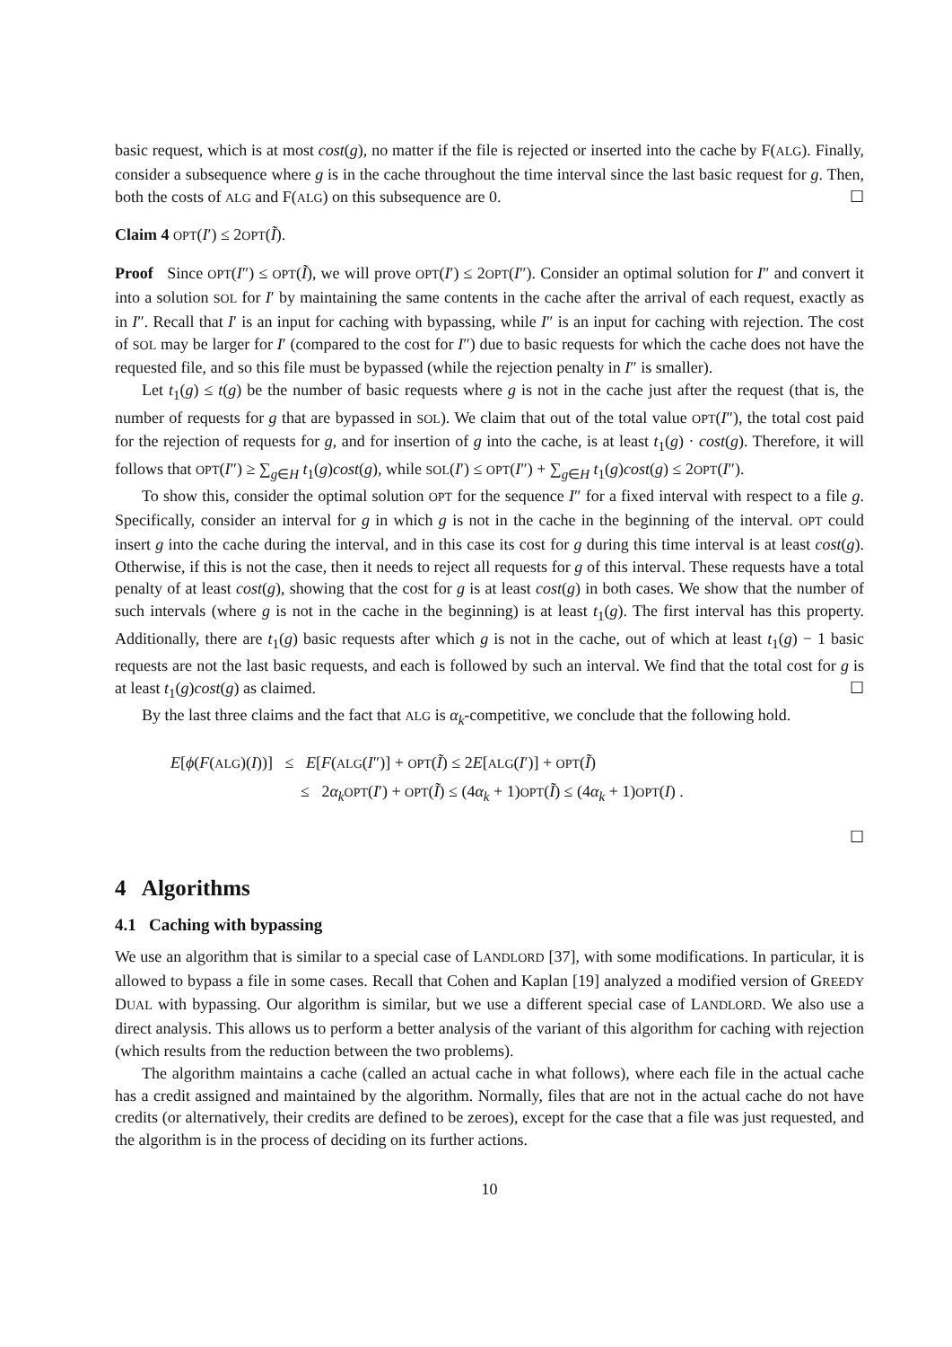basic request, which is at most cost(g), no matter if the file is rejected or inserted into the cache by F(ALG). Finally, consider a subsequence where g is in the cache throughout the time interval since the last basic request for g. Then, both the costs of ALG and F(ALG) on this subsequence are 0. ☐
Claim 4 OPT(I′) ≤ 2OPT(Ĩ).
Proof Since OPT(I″) ≤ OPT(Ĩ), we will prove OPT(I′) ≤ 2OPT(I″). Consider an optimal solution for I″ and convert it into a solution SOL for I′ by maintaining the same contents in the cache after the arrival of each request, exactly as in I″. Recall that I′ is an input for caching with bypassing, while I″ is an input for caching with rejection. The cost of SOL may be larger for I′ (compared to the cost for I″) due to basic requests for which the cache does not have the requested file, and so this file must be bypassed (while the rejection penalty in I″ is smaller).
Let t<sub>1</sub>(g) ≤ t(g) be the number of basic requests where g is not in the cache just after the request (that is, the number of requests for g that are bypassed in SOL). We claim that out of the total value OPT(I″), the total cost paid for the rejection of requests for g, and for insertion of g into the cache, is at least t<sub>1</sub>(g) · cost(g). Therefore, it will follows that OPT(I″) ≥ ∑<sub>g∈H</sub> t<sub>1</sub>(g)cost(g), while SOL(I′) ≤ OPT(I″) + ∑<sub>g∈H</sub> t<sub>1</sub>(g)cost(g) ≤ 2OPT(I″).
To show this, consider the optimal solution OPT for the sequence I″ for a fixed interval with respect to a file g. Specifically, consider an interval for g in which g is not in the cache in the beginning of the interval. OPT could insert g into the cache during the interval, and in this case its cost for g during this time interval is at least cost(g). Otherwise, if this is not the case, then it needs to reject all requests for g of this interval. These requests have a total penalty of at least cost(g), showing that the cost for g is at least cost(g) in both cases. We show that the number of such intervals (where g is not in the cache in the beginning) is at least t<sub>1</sub>(g). The first interval has this property. Additionally, there are t<sub>1</sub>(g) basic requests after which g is not in the cache, out of which at least t<sub>1</sub>(g) − 1 basic requests are not the last basic requests, and each is followed by such an interval. We find that the total cost for g is at least t<sub>1</sub>(g)cost(g) as claimed. ☐
By the last three claims and the fact that ALG is α<sub>k</sub>-competitive, we conclude that the following hold.
E[ϕ(F(ALG)(I))] ≤ E[F(ALG(I″)] + OPT(Ĩ) ≤ 2E[ALG(I′)] + OPT(Ĩ)
≤ 2α<sub>k</sub> OPT(I′) + OPT(Ĩ) ≤ (4α<sub>k</sub> + 1)OPT(Ĩ) ≤ (4α<sub>k</sub> + 1)OPT(I) .
☐
4 Algorithms
4.1 Caching with bypassing
We use an algorithm that is similar to a special case of LANDLORD [37], with some modifications. In particular, it is allowed to bypass a file in some cases. Recall that Cohen and Kaplan [19] analyzed a modified version of GREEDY DUAL with bypassing. Our algorithm is similar, but we use a different special case of LANDLORD. We also use a direct analysis. This allows us to perform a better analysis of the variant of this algorithm for caching with rejection (which results from the reduction between the two problems).
The algorithm maintains a cache (called an actual cache in what follows), where each file in the actual cache has a credit assigned and maintained by the algorithm. Normally, files that are not in the actual cache do not have credits (or alternatively, their credits are defined to be zeroes), except for the case that a file was just requested, and the algorithm is in the process of deciding on its further actions.
10